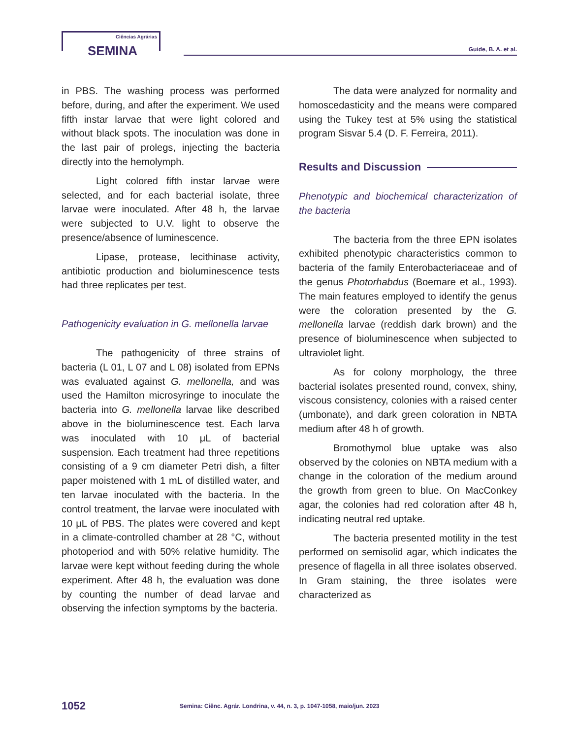Ciências Agrárias
SEMINA
Guide, B. A. et al.
in PBS. The washing process was performed before, during, and after the experiment. We used fifth instar larvae that were light colored and without black spots. The inoculation was done in the last pair of prolegs, injecting the bacteria directly into the hemolymph.
Light colored fifth instar larvae were selected, and for each bacterial isolate, three larvae were inoculated. After 48 h, the larvae were subjected to U.V. light to observe the presence/absence of luminescence.
Lipase, protease, lecithinase activity, antibiotic production and bioluminescence tests had three replicates per test.
Pathogenicity evaluation in G. mellonella larvae
The pathogenicity of three strains of bacteria (L 01, L 07 and L 08) isolated from EPNs was evaluated against G. mellonella, and was used the Hamilton microsyringe to inoculate the bacteria into G. mellonella larvae like described above in the bioluminescence test. Each larva was inoculated with 10 μL of bacterial suspension. Each treatment had three repetitions consisting of a 9 cm diameter Petri dish, a filter paper moistened with 1 mL of distilled water, and ten larvae inoculated with the bacteria. In the control treatment, the larvae were inoculated with 10 μL of PBS. The plates were covered and kept in a climate-controlled chamber at 28 °C, without photoperiod and with 50% relative humidity. The larvae were kept without feeding during the whole experiment. After 48 h, the evaluation was done by counting the number of dead larvae and observing the infection symptoms by the bacteria.
The data were analyzed for normality and homoscedasticity and the means were compared using the Tukey test at 5% using the statistical program Sisvar 5.4 (D. F. Ferreira, 2011).
Results and Discussion
Phenotypic and biochemical characterization of the bacteria
The bacteria from the three EPN isolates exhibited phenotypic characteristics common to bacteria of the family Enterobacteriaceae and of the genus Photorhabdus (Boemare et al., 1993). The main features employed to identify the genus were the coloration presented by the G. mellonella larvae (reddish dark brown) and the presence of bioluminescence when subjected to ultraviolet light.
As for colony morphology, the three bacterial isolates presented round, convex, shiny, viscous consistency, colonies with a raised center (umbonate), and dark green coloration in NBTA medium after 48 h of growth.
Bromothymol blue uptake was also observed by the colonies on NBTA medium with a change in the coloration of the medium around the growth from green to blue. On MacConkey agar, the colonies had red coloration after 48 h, indicating neutral red uptake.
The bacteria presented motility in the test performed on semisolid agar, which indicates the presence of flagella in all three isolates observed. In Gram staining, the three isolates were characterized as
1052 Semina: Ciênc. Agrár. Londrina, v. 44, n. 3, p. 1047-1058, maio/jun. 2023